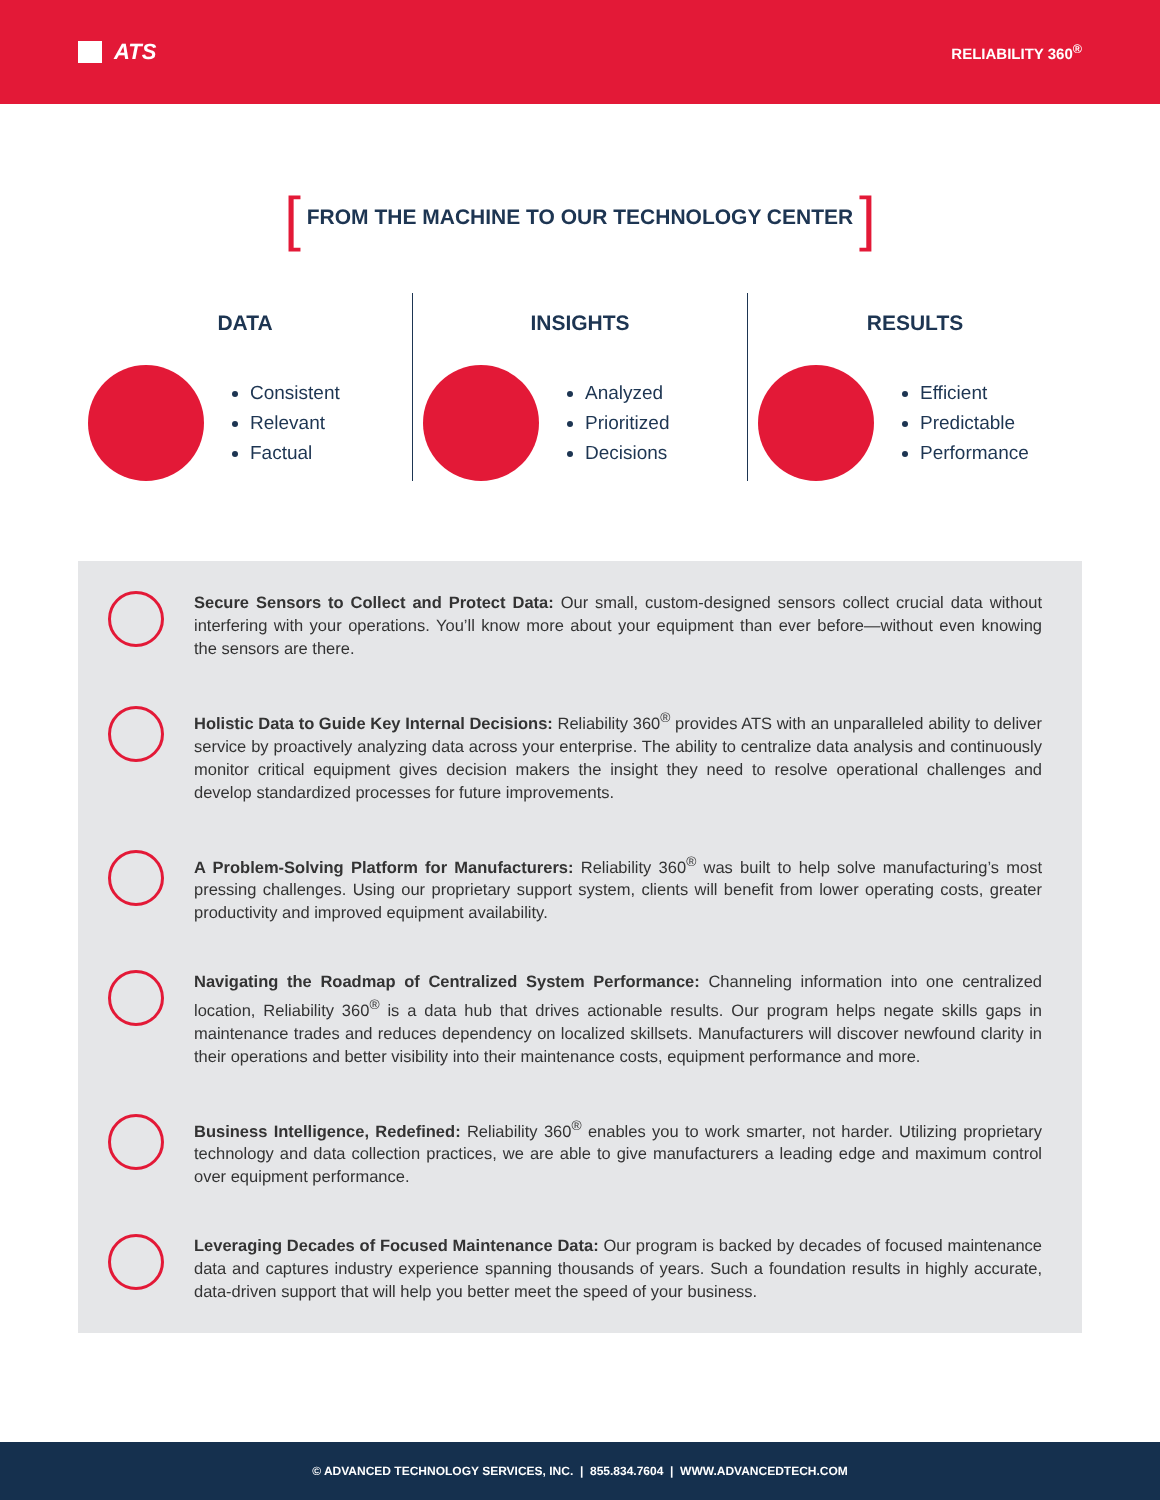ATS
RELIABILITY 360<sup>®</sup>
[ FROM THE MACHINE TO OUR TECHNOLOGY CENTER ]
DATA
Consistent
Relevant
Factual
INSIGHTS
Analyzed
Prioritized
Decisions
RESULTS
Efficient
Predictable
Performance
Secure Sensors to Collect and Protect Data: Our small, custom-designed sensors collect crucial data without interfering with your operations. You’ll know more about your equipment than ever before—without even knowing the sensors are there.
Holistic Data to Guide Key Internal Decisions: Reliability 360<sup>®</sup> provides ATS with an unparalleled ability to deliver service by proactively analyzing data across your enterprise. The ability to centralize data analysis and continuously monitor critical equipment gives decision makers the insight they need to resolve operational challenges and develop standardized processes for future improvements.
A Problem-Solving Platform for Manufacturers: Reliability 360<sup>®</sup> was built to help solve manufacturing’s most pressing challenges. Using our proprietary support system, clients will benefit from lower operating costs, greater productivity and improved equipment availability.
Navigating the Roadmap of Centralized System Performance: Channeling information into one centralized location, Reliability 360<sup>®</sup> is a data hub that drives actionable results. Our program helps negate skills gaps in maintenance trades and reduces dependency on localized skillsets. Manufacturers will discover newfound clarity in their operations and better visibility into their maintenance costs, equipment performance and more.
Business Intelligence, Redefined: Reliability 360<sup>®</sup> enables you to work smarter, not harder. Utilizing proprietary technology and data collection practices, we are able to give manufacturers a leading edge and maximum control over equipment performance.
Leveraging Decades of Focused Maintenance Data: Our program is backed by decades of focused maintenance data and captures industry experience spanning thousands of years. Such a foundation results in highly accurate, data-driven support that will help you better meet the speed of your business.
© ADVANCED TECHNOLOGY SERVICES, INC. | 855.834.7604 | WWW.ADVANCEDTECH.COM